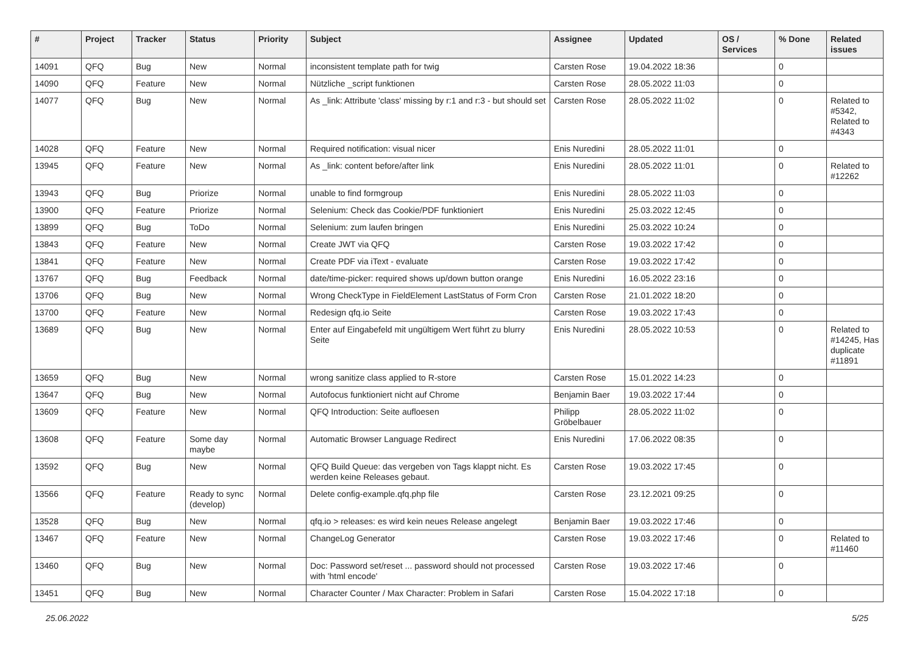| # | Project | Tracker | Status | Priority | Subject | Assignee | Updated | OS / Services | % Done | Related issues |
| --- | --- | --- | --- | --- | --- | --- | --- | --- | --- | --- |
| 14091 | QFQ | Bug | New | Normal | inconsistent template path for twig | Carsten Rose | 19.04.2022 18:36 | | 0 | |
| 14090 | QFQ | Feature | New | Normal | Nützliche _script funktionen | Carsten Rose | 28.05.2022 11:03 | | 0 | |
| 14077 | QFQ | Bug | New | Normal | As _link: Attribute 'class' missing by r:1 and r:3 - but should set | Carsten Rose | 28.05.2022 11:02 | | 0 | Related to #5342, Related to #4343 |
| 14028 | QFQ | Feature | New | Normal | Required notification: visual nicer | Enis Nuredini | 28.05.2022 11:01 | | 0 | |
| 13945 | QFQ | Feature | New | Normal | As _link: content before/after link | Enis Nuredini | 28.05.2022 11:01 | | 0 | Related to #12262 |
| 13943 | QFQ | Bug | Priorize | Normal | unable to find formgroup | Enis Nuredini | 28.05.2022 11:03 | | 0 | |
| 13900 | QFQ | Feature | Priorize | Normal | Selenium: Check das Cookie/PDF funktioniert | Enis Nuredini | 25.03.2022 12:45 | | 0 | |
| 13899 | QFQ | Bug | ToDo | Normal | Selenium: zum laufen bringen | Enis Nuredini | 25.03.2022 10:24 | | 0 | |
| 13843 | QFQ | Feature | New | Normal | Create JWT via QFQ | Carsten Rose | 19.03.2022 17:42 | | 0 | |
| 13841 | QFQ | Feature | New | Normal | Create PDF via iText - evaluate | Carsten Rose | 19.03.2022 17:42 | | 0 | |
| 13767 | QFQ | Bug | Feedback | Normal | date/time-picker: required shows up/down button orange | Enis Nuredini | 16.05.2022 23:16 | | 0 | |
| 13706 | QFQ | Bug | New | Normal | Wrong CheckType in FieldElement LastStatus of Form Cron | Carsten Rose | 21.01.2022 18:20 | | 0 | |
| 13700 | QFQ | Feature | New | Normal | Redesign qfq.io Seite | Carsten Rose | 19.03.2022 17:43 | | 0 | |
| 13689 | QFQ | Bug | New | Normal | Enter auf Eingabefeld mit ungültigem Wert führt zu blurry Seite | Enis Nuredini | 28.05.2022 10:53 | | 0 | Related to #14245, Has duplicate #11891 |
| 13659 | QFQ | Bug | New | Normal | wrong sanitize class applied to R-store | Carsten Rose | 15.01.2022 14:23 | | 0 | |
| 13647 | QFQ | Bug | New | Normal | Autofocus funktioniert nicht auf Chrome | Benjamin Baer | 19.03.2022 17:44 | | 0 | |
| 13609 | QFQ | Feature | New | Normal | QFQ Introduction: Seite aufloesen | Philipp Gröbelbauer | 28.05.2022 11:02 | | 0 | |
| 13608 | QFQ | Feature | Some day maybe | Normal | Automatic Browser Language Redirect | Enis Nuredini | 17.06.2022 08:35 | | 0 | |
| 13592 | QFQ | Bug | New | Normal | QFQ Build Queue: das vergeben von Tags klappt nicht. Es werden keine Releases gebaut. | Carsten Rose | 19.03.2022 17:45 | | 0 | |
| 13566 | QFQ | Feature | Ready to sync (develop) | Normal | Delete config-example.qfq.php file | Carsten Rose | 23.12.2021 09:25 | | 0 | |
| 13528 | QFQ | Bug | New | Normal | qfq.io > releases: es wird kein neues Release angelegt | Benjamin Baer | 19.03.2022 17:46 | | 0 | |
| 13467 | QFQ | Feature | New | Normal | ChangeLog Generator | Carsten Rose | 19.03.2022 17:46 | | 0 | Related to #11460 |
| 13460 | QFQ | Bug | New | Normal | Doc: Password set/reset ... password should not processed with 'html encode' | Carsten Rose | 19.03.2022 17:46 | | 0 | |
| 13451 | QFQ | Bug | New | Normal | Character Counter / Max Character: Problem in Safari | Carsten Rose | 15.04.2022 17:18 | | 0 | |
25.06.2022 5/25